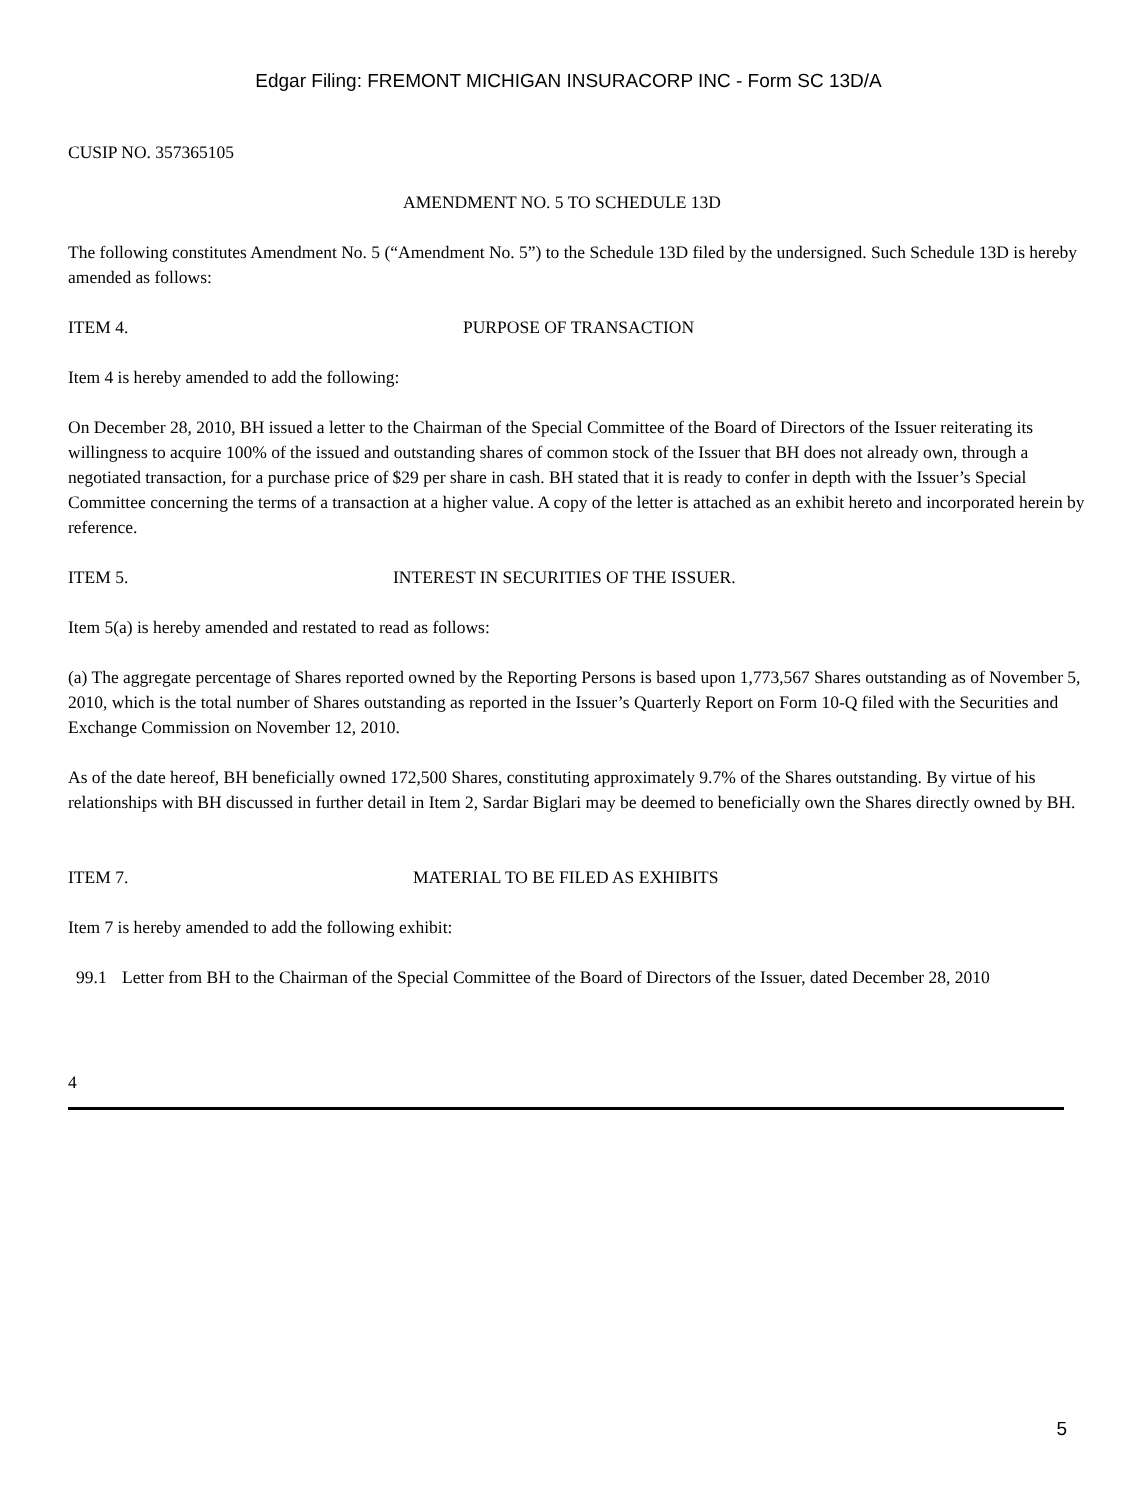Edgar Filing: FREMONT MICHIGAN INSURACORP INC - Form SC 13D/A
CUSIP NO. 357365105
AMENDMENT NO. 5 TO SCHEDULE 13D
The following constitutes Amendment No. 5 (“Amendment No. 5”) to the Schedule 13D filed by the undersigned. Such Schedule 13D is hereby amended as follows:
ITEM 4. PURPOSE OF TRANSACTION
Item 4 is hereby amended to add the following:
On December 28, 2010, BH issued a letter to the Chairman of the Special Committee of the Board of Directors of the Issuer reiterating its willingness to acquire 100% of the issued and outstanding shares of common stock of the Issuer that BH does not already own, through a negotiated transaction, for a purchase price of $29 per share in cash. BH stated that it is ready to confer in depth with the Issuer’s Special Committee concerning the terms of a transaction at a higher value. A copy of the letter is attached as an exhibit hereto and incorporated herein by reference.
ITEM 5. INTEREST IN SECURITIES OF THE ISSUER.
Item 5(a) is hereby amended and restated to read as follows:
(a) The aggregate percentage of Shares reported owned by the Reporting Persons is based upon 1,773,567 Shares outstanding as of November 5, 2010, which is the total number of Shares outstanding as reported in the Issuer’s Quarterly Report on Form 10-Q filed with the Securities and Exchange Commission on November 12, 2010.
As of the date hereof, BH beneficially owned 172,500 Shares, constituting approximately 9.7% of the Shares outstanding. By virtue of his relationships with BH discussed in further detail in Item 2, Sardar Biglari may be deemed to beneficially own the Shares directly owned by BH.
ITEM 7. MATERIAL TO BE FILED AS EXHIBITS
Item 7 is hereby amended to add the following exhibit:
99.1 Letter from BH to the Chairman of the Special Committee of the Board of Directors of the Issuer, dated December 28, 2010
4
5